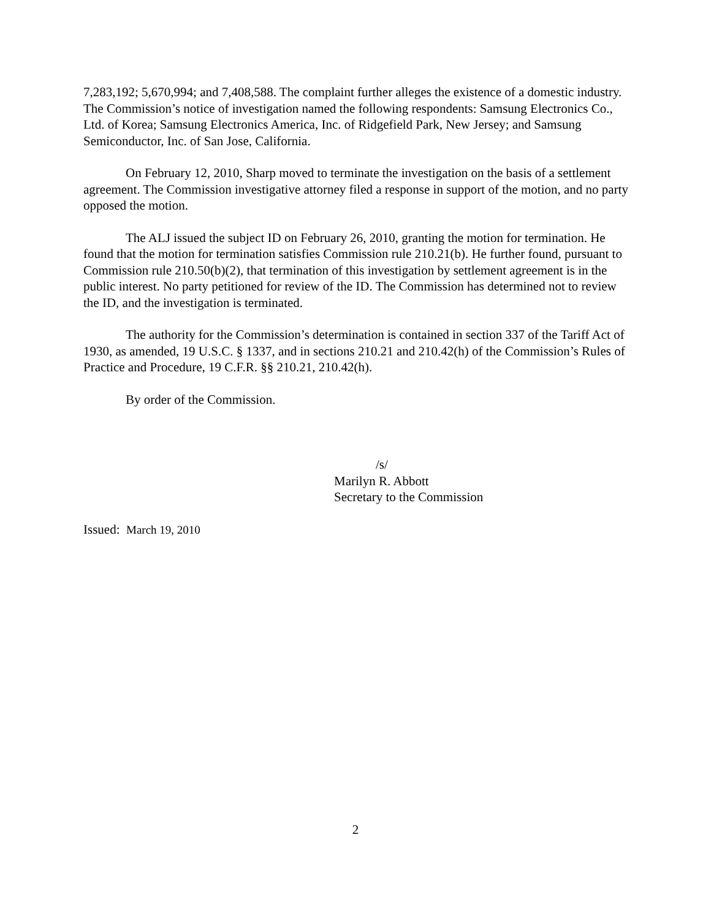7,283,192; 5,670,994; and 7,408,588. The complaint further alleges the existence of a domestic industry. The Commission’s notice of investigation named the following respondents: Samsung Electronics Co., Ltd. of Korea; Samsung Electronics America, Inc. of Ridgefield Park, New Jersey; and Samsung Semiconductor, Inc. of San Jose, California.
On February 12, 2010, Sharp moved to terminate the investigation on the basis of a settlement agreement. The Commission investigative attorney filed a response in support of the motion, and no party opposed the motion.
The ALJ issued the subject ID on February 26, 2010, granting the motion for termination. He found that the motion for termination satisfies Commission rule 210.21(b). He further found, pursuant to Commission rule 210.50(b)(2), that termination of this investigation by settlement agreement is in the public interest. No party petitioned for review of the ID. The Commission has determined not to review the ID, and the investigation is terminated.
The authority for the Commission’s determination is contained in section 337 of the Tariff Act of 1930, as amended, 19 U.S.C. § 1337, and in sections 210.21 and 210.42(h) of the Commission’s Rules of Practice and Procedure, 19 C.F.R. §§ 210.21, 210.42(h).
By order of the Commission.
/s/
Marilyn R. Abbott
Secretary to the Commission
Issued: March 19, 2010
2